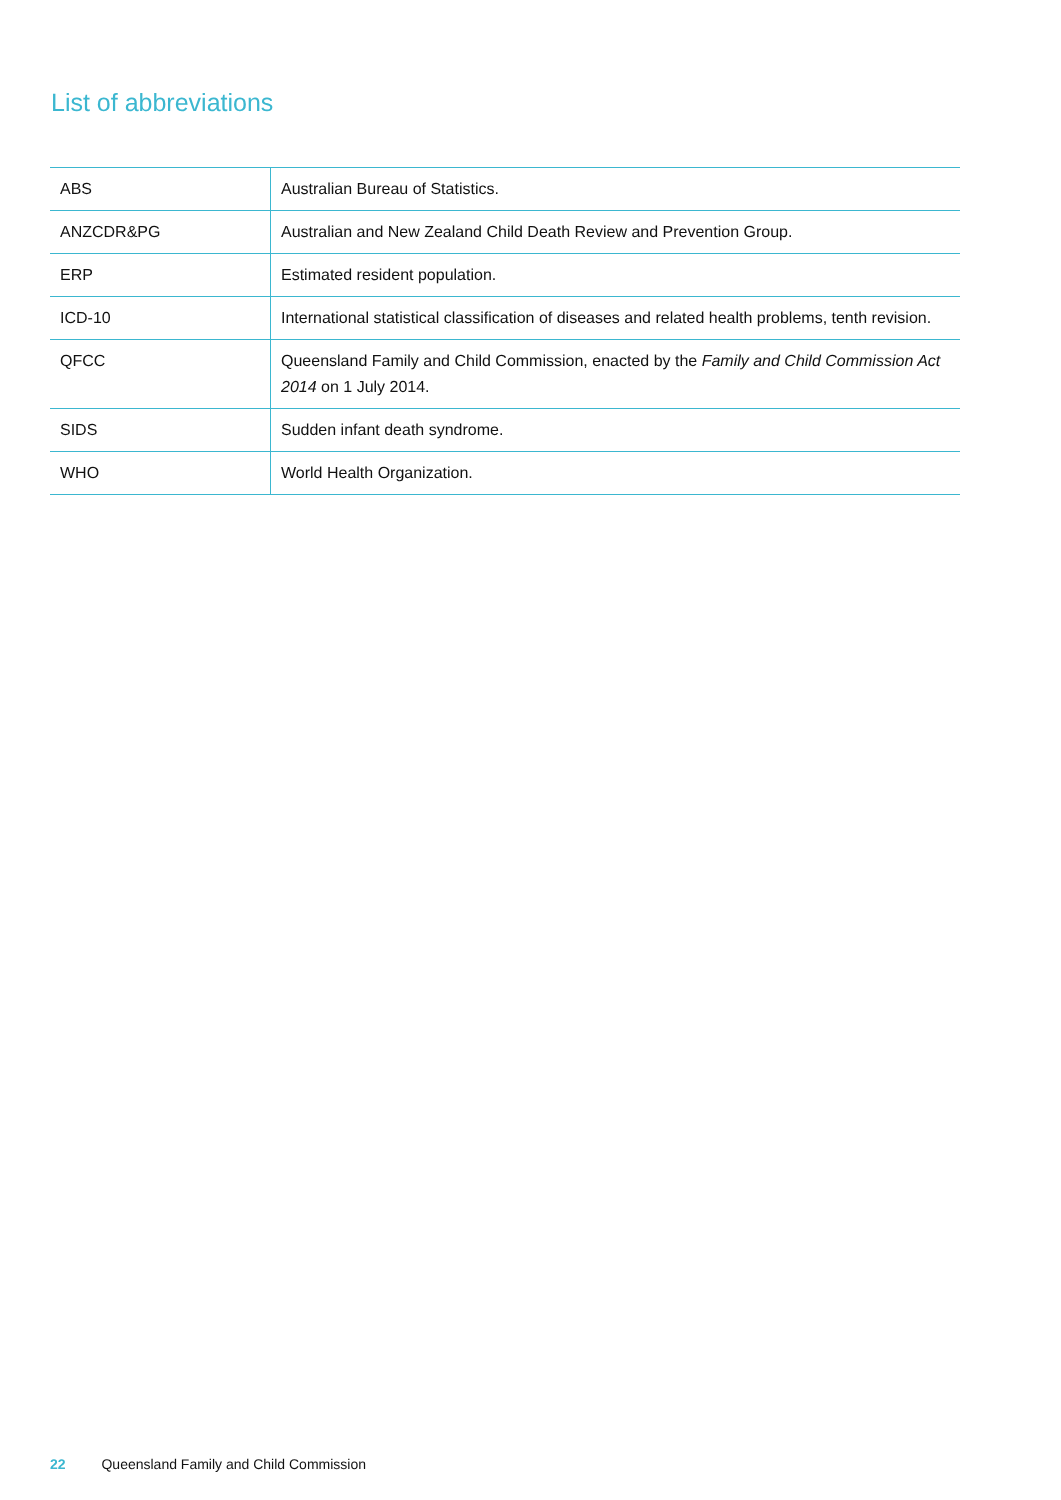List of abbreviations
| ABS | Australian Bureau of Statistics. |
| ANZCDR&PG | Australian and New Zealand Child Death Review and Prevention Group. |
| ERP | Estimated resident population. |
| ICD-10 | International statistical classification of diseases and related health problems, tenth revision. |
| QFCC | Queensland Family and Child Commission, enacted by the Family and Child Commission Act 2014 on 1 July 2014. |
| SIDS | Sudden infant death syndrome. |
| WHO | World Health Organization. |
22 Queensland Family and Child Commission